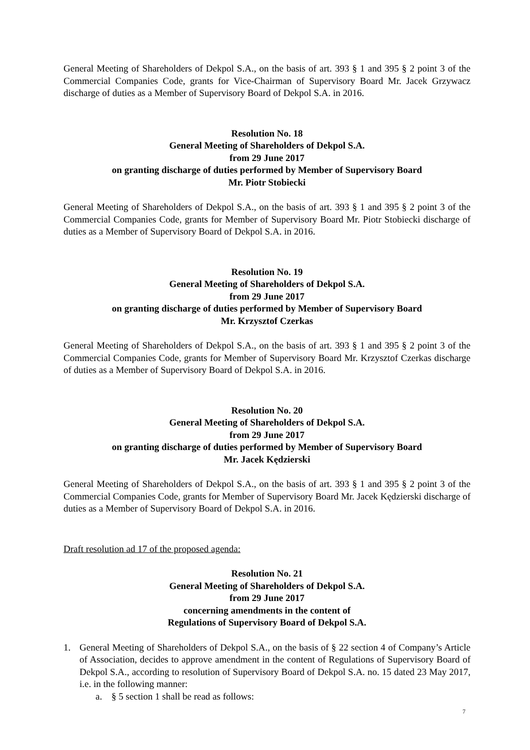General Meeting of Shareholders of Dekpol S.A., on the basis of art. 393 § 1 and 395 § 2 point 3 of the Commercial Companies Code, grants for Vice-Chairman of Supervisory Board Mr. Jacek Grzywacz discharge of duties as a Member of Supervisory Board of Dekpol S.A. in 2016.
Resolution No. 18
General Meeting of Shareholders of Dekpol S.A.
from 29 June 2017
on granting discharge of duties performed by Member of Supervisory Board
Mr. Piotr Stobiecki
General Meeting of Shareholders of Dekpol S.A., on the basis of art. 393 § 1 and 395 § 2 point 3 of the Commercial Companies Code, grants for Member of Supervisory Board Mr. Piotr Stobiecki discharge of duties as a Member of Supervisory Board of Dekpol S.A. in 2016.
Resolution No. 19
General Meeting of Shareholders of Dekpol S.A.
from 29 June 2017
on granting discharge of duties performed by Member of Supervisory Board
Mr. Krzysztof Czerkas
General Meeting of Shareholders of Dekpol S.A., on the basis of art. 393 § 1 and 395 § 2 point 3 of the Commercial Companies Code, grants for Member of Supervisory Board Mr. Krzysztof Czerkas discharge of duties as a Member of Supervisory Board of Dekpol S.A. in 2016.
Resolution No. 20
General Meeting of Shareholders of Dekpol S.A.
from 29 June 2017
on granting discharge of duties performed by Member of Supervisory Board
Mr. Jacek Kędzierski
General Meeting of Shareholders of Dekpol S.A., on the basis of art. 393 § 1 and 395 § 2 point 3 of the Commercial Companies Code, grants for Member of Supervisory Board Mr. Jacek Kędzierski discharge of duties as a Member of Supervisory Board of Dekpol S.A. in 2016.
Draft resolution ad 17 of the proposed agenda:
Resolution No. 21
General Meeting of Shareholders of Dekpol S.A.
from 29 June 2017
concerning amendments in the content of
Regulations of Supervisory Board of Dekpol S.A.
1. General Meeting of Shareholders of Dekpol S.A., on the basis of § 22 section 4 of Company’s Article of Association, decides to approve amendment in the content of Regulations of Supervisory Board of Dekpol S.A., according to resolution of Supervisory Board of Dekpol S.A. no. 15 dated 23 May 2017, i.e. in the following manner:
a. § 5 section 1 shall be read as follows:
7